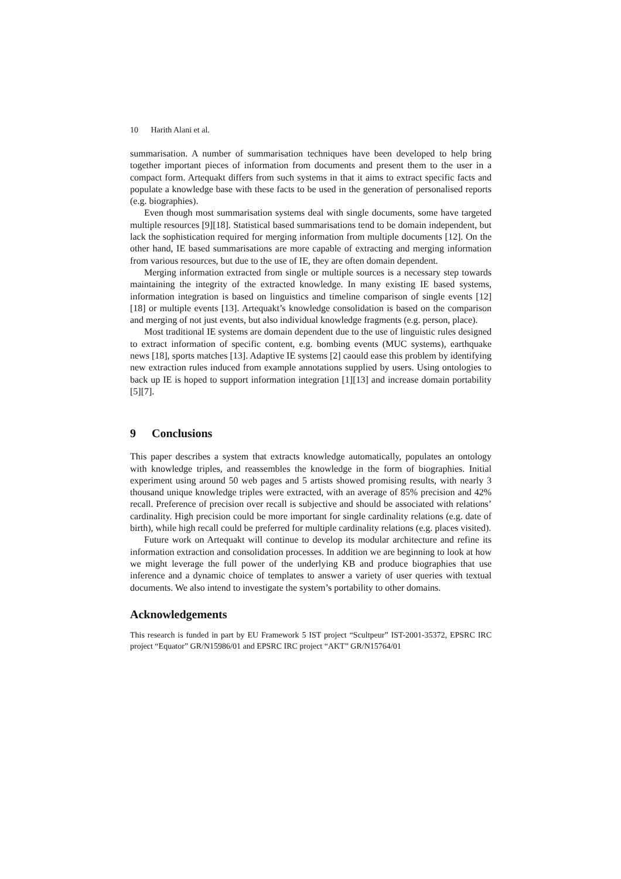10 Harith Alani et al.
summarisation. A number of summarisation techniques have been developed to help bring together important pieces of information from documents and present them to the user in a compact form. Artequakt differs from such systems in that it aims to extract specific facts and populate a knowledge base with these facts to be used in the generation of personalised reports (e.g. biographies).
Even though most summarisation systems deal with single documents, some have targeted multiple resources [9][18]. Statistical based summarisations tend to be domain independent, but lack the sophistication required for merging information from multiple documents [12]. On the other hand, IE based summarisations are more capable of extracting and merging information from various resources, but due to the use of IE, they are often domain dependent.
Merging information extracted from single or multiple sources is a necessary step towards maintaining the integrity of the extracted knowledge. In many existing IE based systems, information integration is based on linguistics and timeline comparison of single events [12][18] or multiple events [13]. Artequakt’s knowledge consolidation is based on the comparison and merging of not just events, but also individual knowledge fragments (e.g. person, place).
Most traditional IE systems are domain dependent due to the use of linguistic rules designed to extract information of specific content, e.g. bombing events (MUC systems), earthquake news [18], sports matches [13]. Adaptive IE systems [2] caould ease this problem by identifying new extraction rules induced from example annotations supplied by users. Using ontologies to back up IE is hoped to support information integration [1][13] and increase domain portability [5][7].
9 Conclusions
This paper describes a system that extracts knowledge automatically, populates an ontology with knowledge triples, and reassembles the knowledge in the form of biographies. Initial experiment using around 50 web pages and 5 artists showed promising results, with nearly 3 thousand unique knowledge triples were extracted, with an average of 85% precision and 42% recall. Preference of precision over recall is subjective and should be associated with relations’ cardinality. High precision could be more important for single cardinality relations (e.g. date of birth), while high recall could be preferred for multiple cardinality relations (e.g. places visited).
Future work on Artequakt will continue to develop its modular architecture and refine its information extraction and consolidation processes. In addition we are beginning to look at how we might leverage the full power of the underlying KB and produce biographies that use inference and a dynamic choice of templates to answer a variety of user queries with textual documents. We also intend to investigate the system’s portability to other domains.
Acknowledgements
This research is funded in part by EU Framework 5 IST project “Scultpeur” IST-2001-35372, EPSRC IRC project “Equator” GR/N15986/01 and EPSRC IRC project “AKT” GR/N15764/01